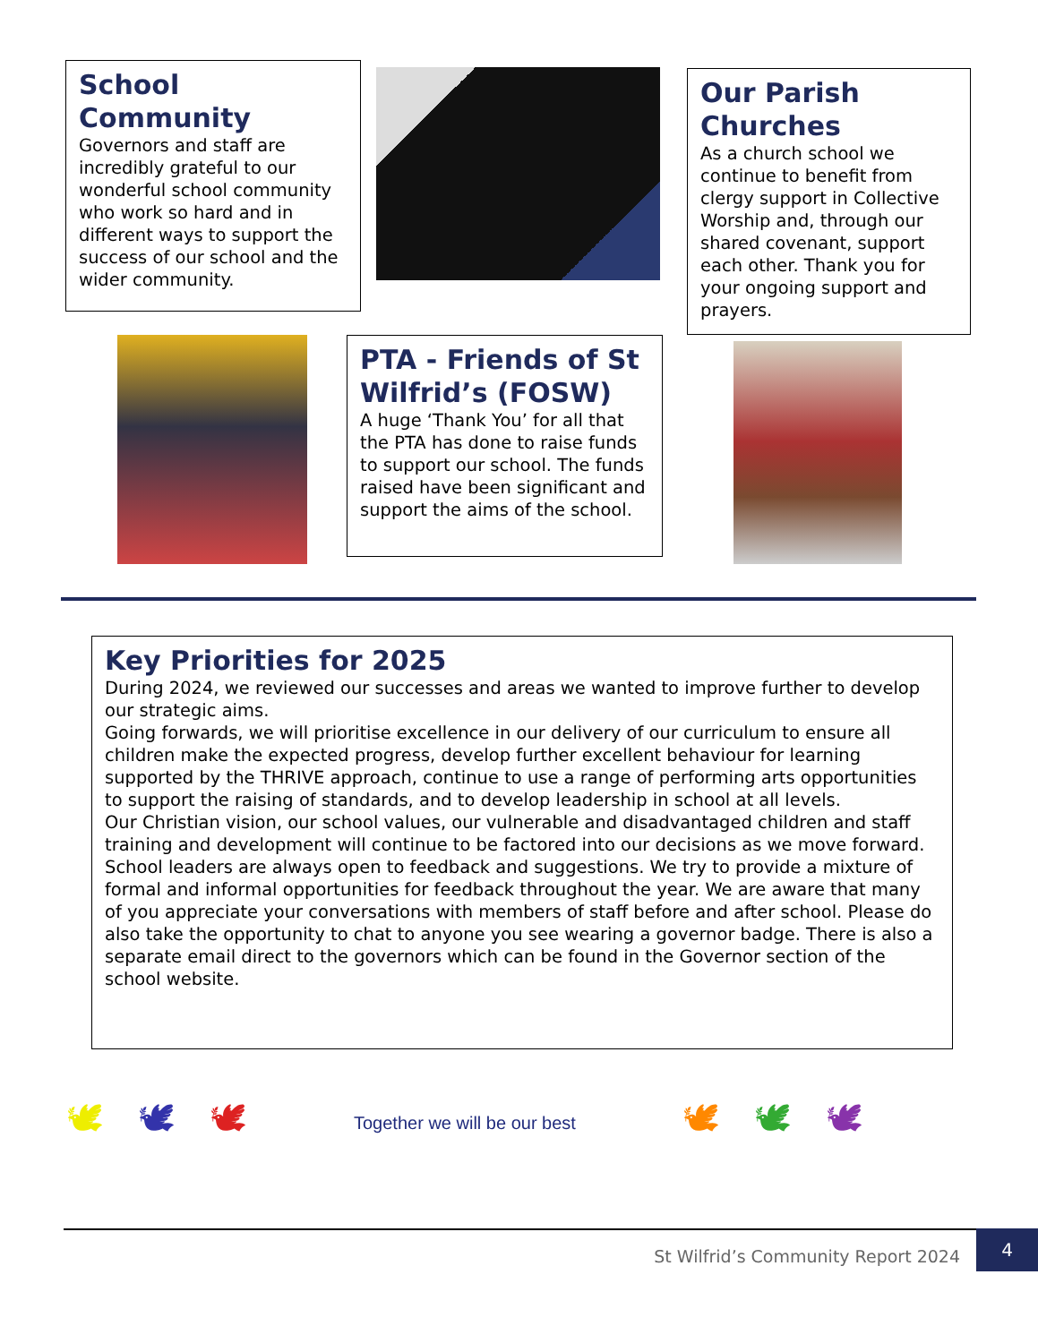School Community
Governors and staff are incredibly grateful to our wonderful school community who work so hard and in different ways to support the success of our school and the wider community.
Our Parish Churches
As a church school we continue to benefit from clergy support in Collective Worship and, through our shared covenant, support each other. Thank you for your ongoing support and prayers.
PTA - Friends of St Wilfrid’s (FOSW)
A huge ‘Thank You’ for all that the PTA has done to raise funds to support our school. The funds raised have been significant and support the aims of the school.
Key Priorities for 2025
During 2024, we reviewed our successes and areas we wanted to improve further to develop our strategic aims.
Going forwards, we will prioritise excellence in our delivery of our curriculum to ensure all children make the expected progress, develop further excellent behaviour for learning supported by the THRIVE approach, continue to use a range of performing arts opportunities to support the raising of standards, and to develop leadership in school at all levels.
Our Christian vision, our school values, our vulnerable and disadvantaged children and staff training and development will continue to be factored into our decisions as we move forward.
School leaders are always open to feedback and suggestions. We try to provide a mixture of formal and informal opportunities for feedback throughout the year. We are aware that many of you appreciate your conversations with members of staff before and after school. Please do also take the opportunity to chat to anyone you see wearing a governor badge. There is also a separate email direct to the governors which can be found in the Governor section of the school website.
🕊 🕊 🕊 Together we will be our best 🕊 🕊 🕊
St Wilfrid’s Community Report 2024
4